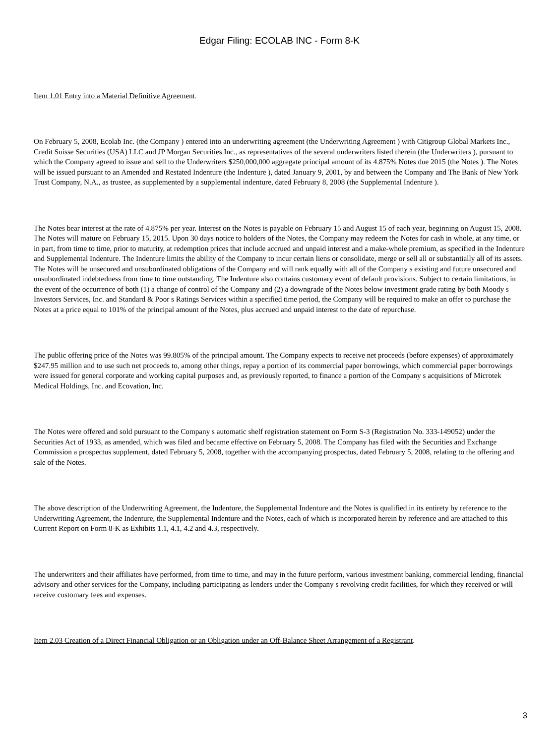Edgar Filing: ECOLAB INC - Form 8-K
Item 1.01 Entry into a Material Definitive Agreement.
On February 5, 2008, Ecolab Inc. (the Company ) entered into an underwriting agreement (the Underwriting Agreement ) with Citigroup Global Markets Inc., Credit Suisse Securities (USA) LLC and JP Morgan Securities Inc., as representatives of the several underwriters listed therein (the Underwriters ), pursuant to which the Company agreed to issue and sell to the Underwriters $250,000,000 aggregate principal amount of its 4.875% Notes due 2015 (the Notes ). The Notes will be issued pursuant to an Amended and Restated Indenture (the Indenture ), dated January 9, 2001, by and between the Company and The Bank of New York Trust Company, N.A., as trustee, as supplemented by a supplemental indenture, dated February 8, 2008 (the Supplemental Indenture ).
The Notes bear interest at the rate of 4.875% per year. Interest on the Notes is payable on February 15 and August 15 of each year, beginning on August 15, 2008. The Notes will mature on February 15, 2015. Upon 30 days notice to holders of the Notes, the Company may redeem the Notes for cash in whole, at any time, or in part, from time to time, prior to maturity, at redemption prices that include accrued and unpaid interest and a make-whole premium, as specified in the Indenture and Supplemental Indenture. The Indenture limits the ability of the Company to incur certain liens or consolidate, merge or sell all or substantially all of its assets. The Notes will be unsecured and unsubordinated obligations of the Company and will rank equally with all of the Company s existing and future unsecured and unsubordinated indebtedness from time to time outstanding. The Indenture also contains customary event of default provisions. Subject to certain limitations, in the event of the occurrence of both (1) a change of control of the Company and (2) a downgrade of the Notes below investment grade rating by both Moody s Investors Services, Inc. and Standard & Poor s Ratings Services within a specified time period, the Company will be required to make an offer to purchase the Notes at a price equal to 101% of the principal amount of the Notes, plus accrued and unpaid interest to the date of repurchase.
The public offering price of the Notes was 99.805% of the principal amount. The Company expects to receive net proceeds (before expenses) of approximately $247.95 million and to use such net proceeds to, among other things, repay a portion of its commercial paper borrowings, which commercial paper borrowings were issued for general corporate and working capital purposes and, as previously reported, to finance a portion of the Company s acquisitions of Microtek Medical Holdings, Inc. and Ecovation, Inc.
The Notes were offered and sold pursuant to the Company s automatic shelf registration statement on Form S-3 (Registration No. 333-149052) under the Securities Act of 1933, as amended, which was filed and became effective on February 5, 2008. The Company has filed with the Securities and Exchange Commission a prospectus supplement, dated February 5, 2008, together with the accompanying prospectus, dated February 5, 2008, relating to the offering and sale of the Notes.
The above description of the Underwriting Agreement, the Indenture, the Supplemental Indenture and the Notes is qualified in its entirety by reference to the Underwriting Agreement, the Indenture, the Supplemental Indenture and the Notes, each of which is incorporated herein by reference and are attached to this Current Report on Form 8-K as Exhibits 1.1, 4.1, 4.2 and 4.3, respectively.
The underwriters and their affiliates have performed, from time to time, and may in the future perform, various investment banking, commercial lending, financial advisory and other services for the Company, including participating as lenders under the Company s revolving credit facilities, for which they received or will receive customary fees and expenses.
Item 2.03 Creation of a Direct Financial Obligation or an Obligation under an Off-Balance Sheet Arrangement of a Registrant.
3